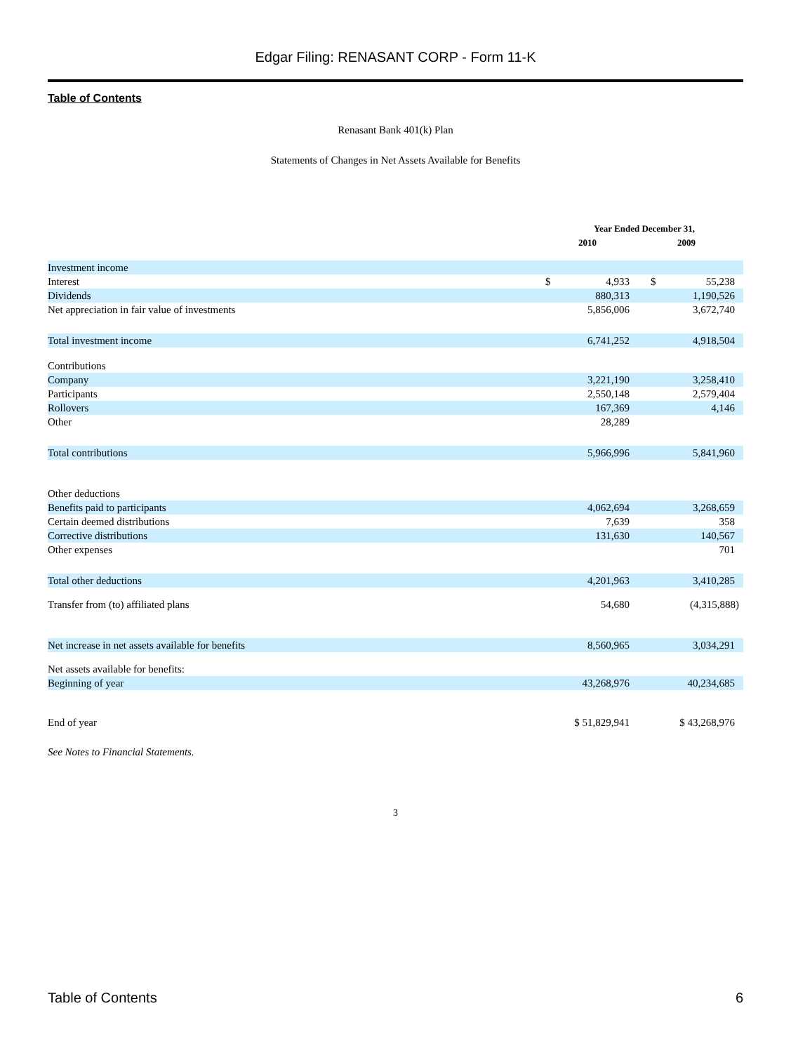Edgar Filing: RENASANT CORP - Form 11-K
Table of Contents
Renasant Bank 401(k) Plan
Statements of Changes in Net Assets Available for Benefits
| | Year Ended December 31, | | | |
| --- | --- | --- | --- | --- |
| | 2010 | | 2009 | |
| Investment income | | | | |
| Interest | $ | 4,933 | $ | 55,238 |
| Dividends | | 880,313 | | 1,190,526 |
| Net appreciation in fair value of investments | | 5,856,006 | | 3,672,740 |
| Total investment income | | 6,741,252 | | 4,918,504 |
| Contributions | | | | |
| Company | | 3,221,190 | | 3,258,410 |
| Participants | | 2,550,148 | | 2,579,404 |
| Rollovers | | 167,369 | | 4,146 |
| Other | | 28,289 | | |
| Total contributions | | 5,966,996 | | 5,841,960 |
| Other deductions | | | | |
| Benefits paid to participants | | 4,062,694 | | 3,268,659 |
| Certain deemed distributions | | 7,639 | | 358 |
| Corrective distributions | | 131,630 | | 140,567 |
| Other expenses | | | | 701 |
| Total other deductions | | 4,201,963 | | 3,410,285 |
| Transfer from (to) affiliated plans | | 54,680 | | (4,315,888) |
| Net increase in net assets available for benefits | | 8,560,965 | | 3,034,291 |
| Net assets available for benefits: | | | | |
| Beginning of year | | 43,268,976 | | 40,234,685 |
| End of year | $ 51,829,941 | | $ 43,268,976 | |
See Notes to Financial Statements.
3
Table of Contents 6